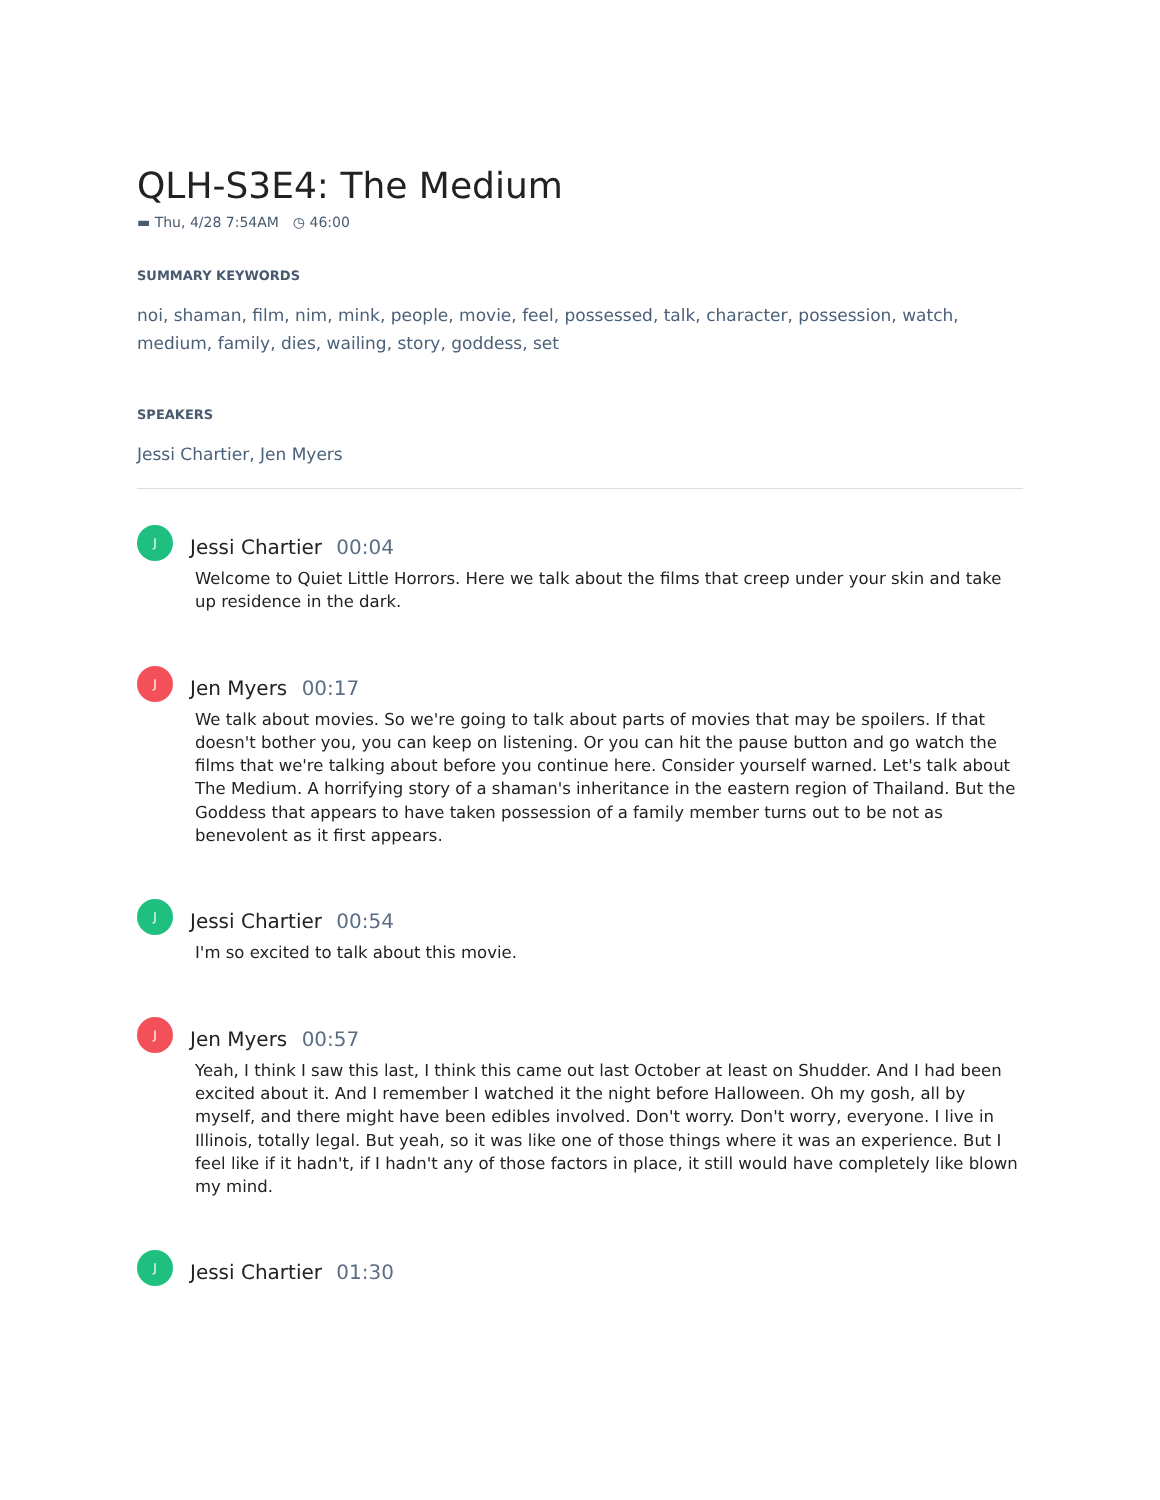QLH-S3E4: The Medium
▬ Thu, 4/28 7:54AM ◷ 46:00
SUMMARY KEYWORDS
noi, shaman, film, nim, mink, people, movie, feel, possessed, talk, character, possession, watch, medium, family, dies, wailing, story, goddess, set
SPEAKERS
Jessi Chartier, Jen Myers
J
Jessi Chartier 00:04
Welcome to Quiet Little Horrors. Here we talk about the films that creep under your skin and take up residence in the dark.
J
Jen Myers 00:17
We talk about movies. So we're going to talk about parts of movies that may be spoilers. If that doesn't bother you, you can keep on listening. Or you can hit the pause button and go watch the films that we're talking about before you continue here. Consider yourself warned. Let's talk about The Medium. A horrifying story of a shaman's inheritance in the eastern region of Thailand. But the Goddess that appears to have taken possession of a family member turns out to be not as benevolent as it first appears.
J
Jessi Chartier 00:54
I'm so excited to talk about this movie.
J
Jen Myers 00:57
Yeah, I think I saw this last, I think this came out last October at least on Shudder. And I had been excited about it. And I remember I watched it the night before Halloween. Oh my gosh, all by myself, and there might have been edibles involved. Don't worry. Don't worry, everyone. I live in Illinois, totally legal. But yeah, so it was like one of those things where it was an experience. But I feel like if it hadn't, if I hadn't any of those factors in place, it still would have completely like blown my mind.
J
Jessi Chartier 01:30